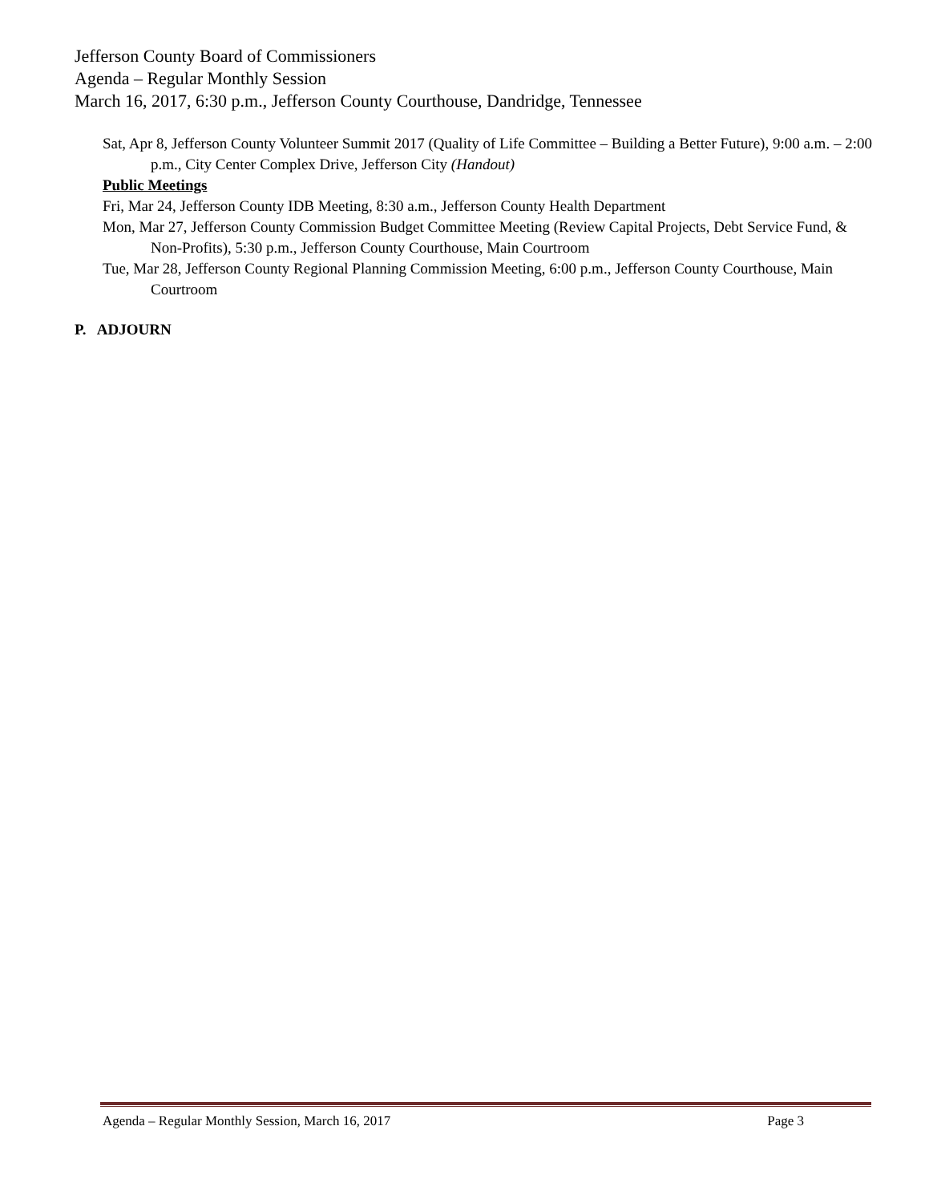Jefferson County Board of Commissioners
Agenda – Regular Monthly Session
March 16, 2017, 6:30 p.m., Jefferson County Courthouse, Dandridge, Tennessee
Sat, Apr 8, Jefferson County Volunteer Summit 2017 (Quality of Life Committee – Building a Better Future), 9:00 a.m. – 2:00 p.m., City Center Complex Drive, Jefferson City (Handout)
Public Meetings
Fri, Mar 24, Jefferson County IDB Meeting, 8:30 a.m., Jefferson County Health Department
Mon, Mar 27, Jefferson County Commission Budget Committee Meeting (Review Capital Projects, Debt Service Fund, & Non-Profits), 5:30 p.m., Jefferson County Courthouse, Main Courtroom
Tue, Mar 28, Jefferson County Regional Planning Commission Meeting, 6:00 p.m., Jefferson County Courthouse, Main Courtroom
P. ADJOURN
Agenda – Regular Monthly Session, March 16, 2017 Page 3